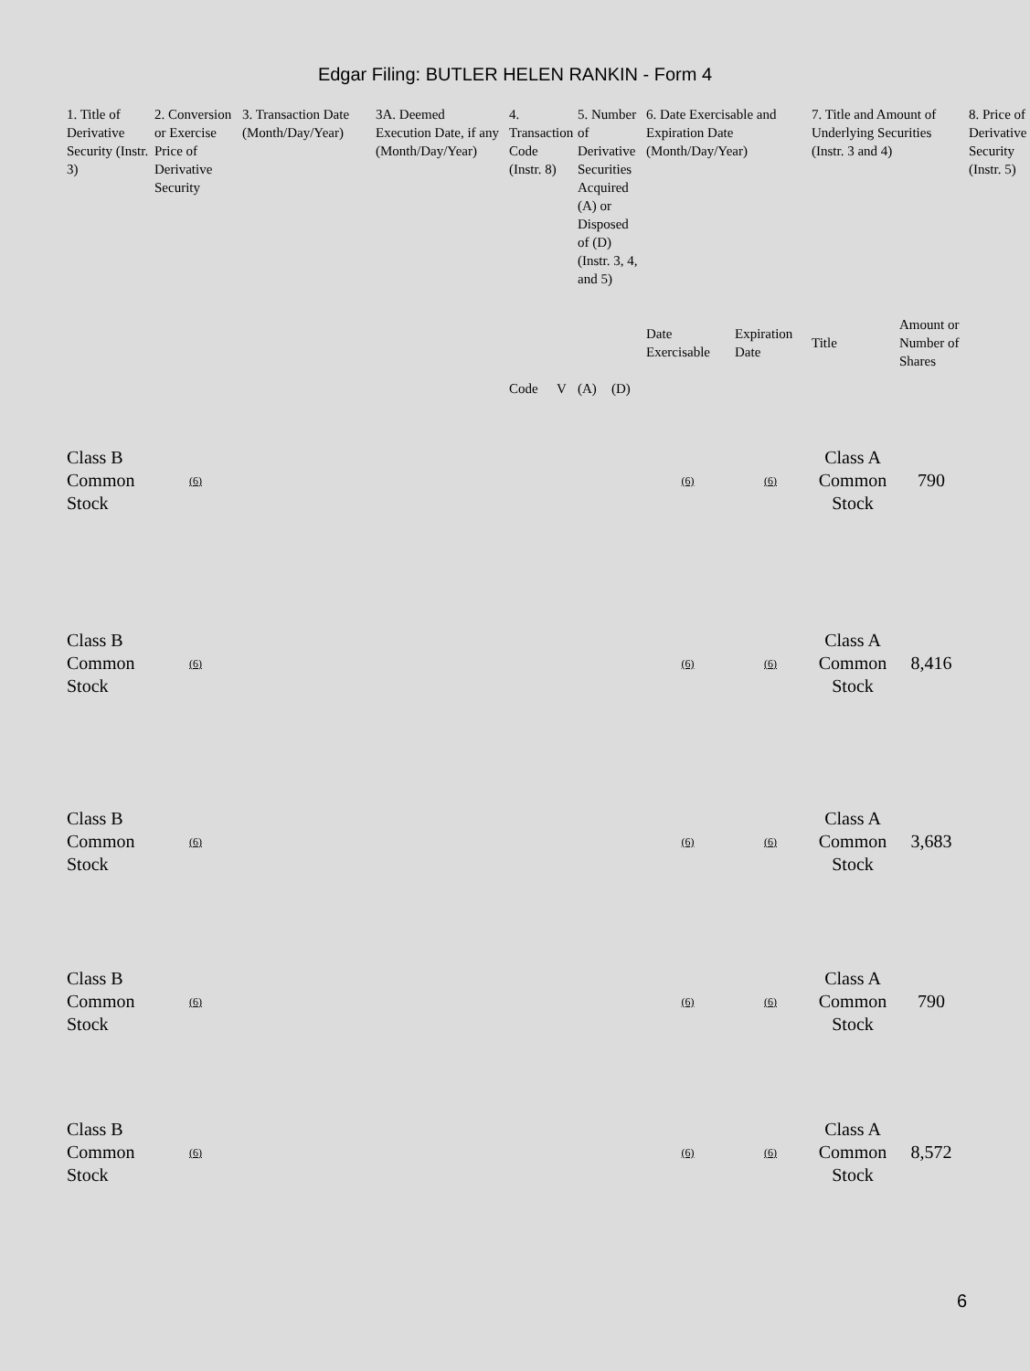Edgar Filing: BUTLER HELEN RANKIN - Form 4
| 1. Title of Derivative Security (Instr. 3) | 2. Conversion or Exercise Price of Derivative Security | 3. Transaction Date (Month/Day/Year) | 3A. Deemed Execution Date, if any (Month/Day/Year) | 4. Transaction Code (Instr. 8) | | 5. Number of Derivative Securities Acquired (A) or Disposed of (D) (Instr. 3, 4, and 5) | | 6. Date Exercisable and Expiration Date (Month/Day/Year) | | 7. Title and Amount of Underlying Securities (Instr. 3 and 4) | | 8. Price of Derivative Security (Instr. 5) |
| --- | --- | --- | --- | --- | --- | --- | --- | --- | --- | --- | --- | --- |
| | | | | Code | V | (A) | (D) | Date Exercisable | Expiration Date | Title | Amount or Number of Shares | |
| Class B Common Stock | (6) | | | | | | | (6) | (6) | Class A Common Stock | 790 | |
| Class B Common Stock | (6) | | | | | | | (6) | (6) | Class A Common Stock | 8,416 | |
| Class B Common Stock | (6) | | | | | | | (6) | (6) | Class A Common Stock | 3,683 | |
| Class B Common Stock | (6) | | | | | | | (6) | (6) | Class A Common Stock | 790 | |
| Class B Common Stock | (6) | | | | | | | (6) | (6) | Class A Common Stock | 8,572 | |
6